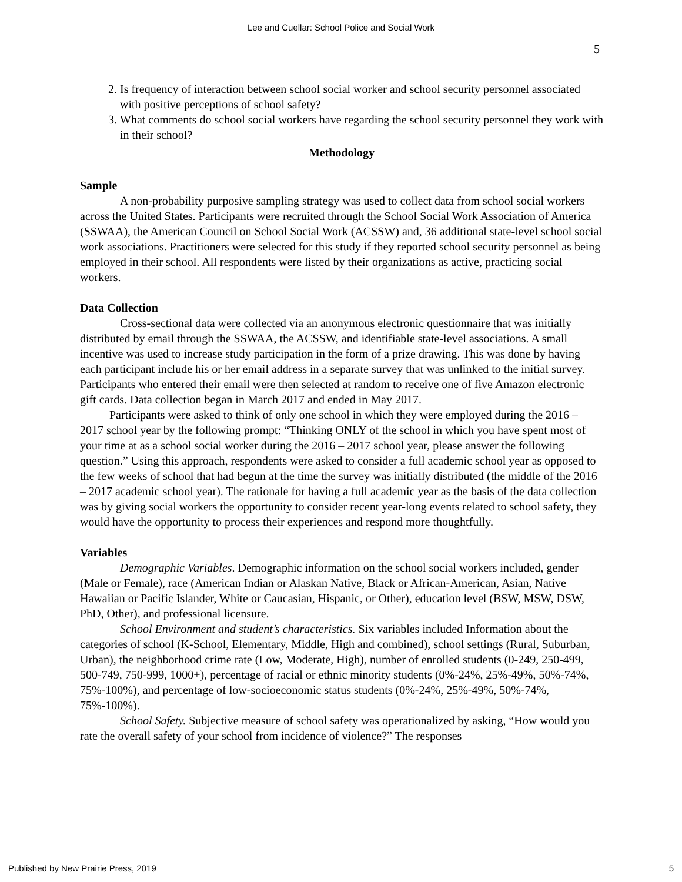Lee and Cuellar: School Police and Social Work
5
2. Is frequency of interaction between school social worker and school security personnel associated with positive perceptions of school safety?
3. What comments do school social workers have regarding the school security personnel they work with in their school?
Methodology
Sample
A non-probability purposive sampling strategy was used to collect data from school social workers across the United States. Participants were recruited through the School Social Work Association of America (SSWAA), the American Council on School Social Work (ACSSW) and, 36 additional state-level school social work associations. Practitioners were selected for this study if they reported school security personnel as being employed in their school. All respondents were listed by their organizations as active, practicing social workers.
Data Collection
Cross-sectional data were collected via an anonymous electronic questionnaire that was initially distributed by email through the SSWAA, the ACSSW, and identifiable state-level associations. A small incentive was used to increase study participation in the form of a prize drawing. This was done by having each participant include his or her email address in a separate survey that was unlinked to the initial survey. Participants who entered their email were then selected at random to receive one of five Amazon electronic gift cards. Data collection began in March 2017 and ended in May 2017.
Participants were asked to think of only one school in which they were employed during the 2016 – 2017 school year by the following prompt: “Thinking ONLY of the school in which you have spent most of your time at as a school social worker during the 2016 – 2017 school year, please answer the following question.” Using this approach, respondents were asked to consider a full academic school year as opposed to the few weeks of school that had begun at the time the survey was initially distributed (the middle of the 2016 – 2017 academic school year). The rationale for having a full academic year as the basis of the data collection was by giving social workers the opportunity to consider recent year-long events related to school safety, they would have the opportunity to process their experiences and respond more thoughtfully.
Variables
Demographic Variables. Demographic information on the school social workers included, gender (Male or Female), race (American Indian or Alaskan Native, Black or African-American, Asian, Native Hawaiian or Pacific Islander, White or Caucasian, Hispanic, or Other), education level (BSW, MSW, DSW, PhD, Other), and professional licensure.
School Environment and student’s characteristics. Six variables included Information about the categories of school (K-School, Elementary, Middle, High and combined), school settings (Rural, Suburban, Urban), the neighborhood crime rate (Low, Moderate, High), number of enrolled students (0-249, 250-499, 500-749, 750-999, 1000+), percentage of racial or ethnic minority students (0%-24%, 25%-49%, 50%-74%, 75%-100%), and percentage of low-socioeconomic status students (0%-24%, 25%-49%, 50%-74%, 75%-100%).
School Safety. Subjective measure of school safety was operationalized by asking, “How would you rate the overall safety of your school from incidence of violence?” The responses
Published by New Prairie Press, 2019 5